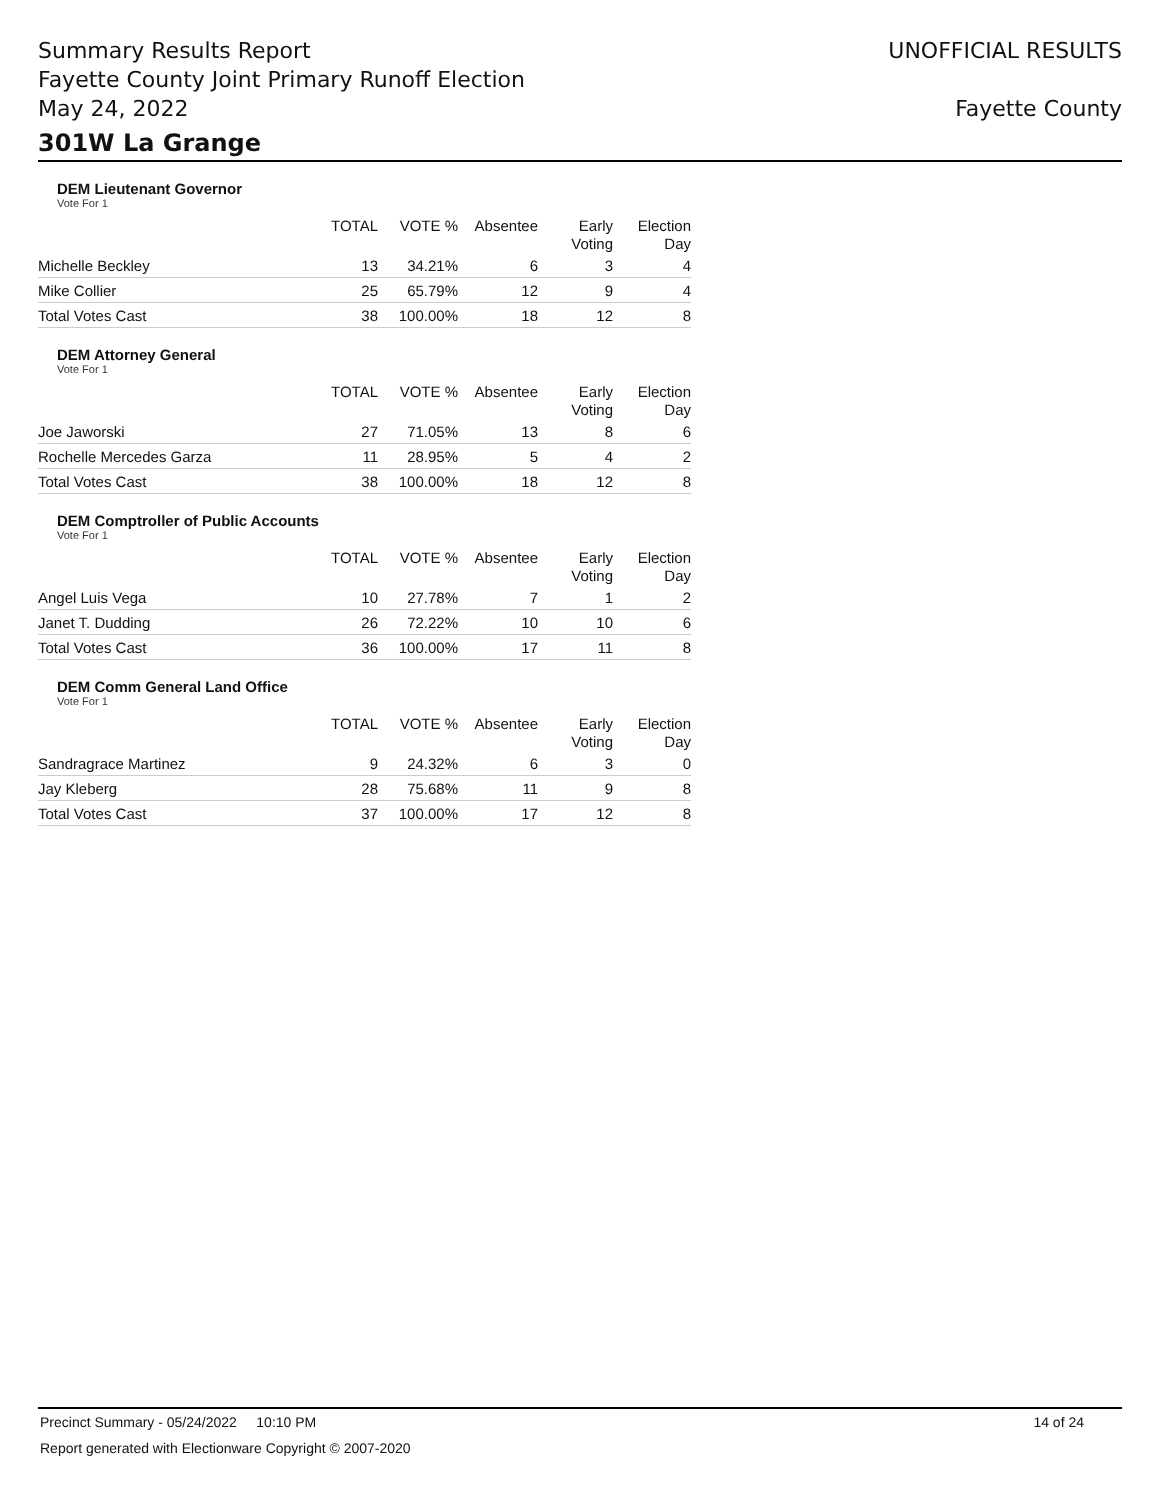Summary Results Report
Fayette County Joint Primary Runoff Election
May 24, 2022
UNOFFICIAL RESULTS
Fayette County
301W La Grange
DEM Lieutenant Governor
Vote For 1
| | TOTAL | VOTE % | Absentee | Early Voting | Election Day |
| --- | --- | --- | --- | --- | --- |
| Michelle Beckley | 13 | 34.21% | 6 | 3 | 4 |
| Mike Collier | 25 | 65.79% | 12 | 9 | 4 |
| Total Votes Cast | 38 | 100.00% | 18 | 12 | 8 |
DEM Attorney General
Vote For 1
| | TOTAL | VOTE % | Absentee | Early Voting | Election Day |
| --- | --- | --- | --- | --- | --- |
| Joe Jaworski | 27 | 71.05% | 13 | 8 | 6 |
| Rochelle Mercedes Garza | 11 | 28.95% | 5 | 4 | 2 |
| Total Votes Cast | 38 | 100.00% | 18 | 12 | 8 |
DEM Comptroller of Public Accounts
Vote For 1
| | TOTAL | VOTE % | Absentee | Early Voting | Election Day |
| --- | --- | --- | --- | --- | --- |
| Angel Luis Vega | 10 | 27.78% | 7 | 1 | 2 |
| Janet T. Dudding | 26 | 72.22% | 10 | 10 | 6 |
| Total Votes Cast | 36 | 100.00% | 17 | 11 | 8 |
DEM Comm General Land Office
Vote For 1
| | TOTAL | VOTE % | Absentee | Early Voting | Election Day |
| --- | --- | --- | --- | --- | --- |
| Sandragrace Martinez | 9 | 24.32% | 6 | 3 | 0 |
| Jay Kleberg | 28 | 75.68% | 11 | 9 | 8 |
| Total Votes Cast | 37 | 100.00% | 17 | 12 | 8 |
Precinct Summary - 05/24/2022 10:10 PM 14 of 24
Report generated with Electionware Copyright © 2007-2020